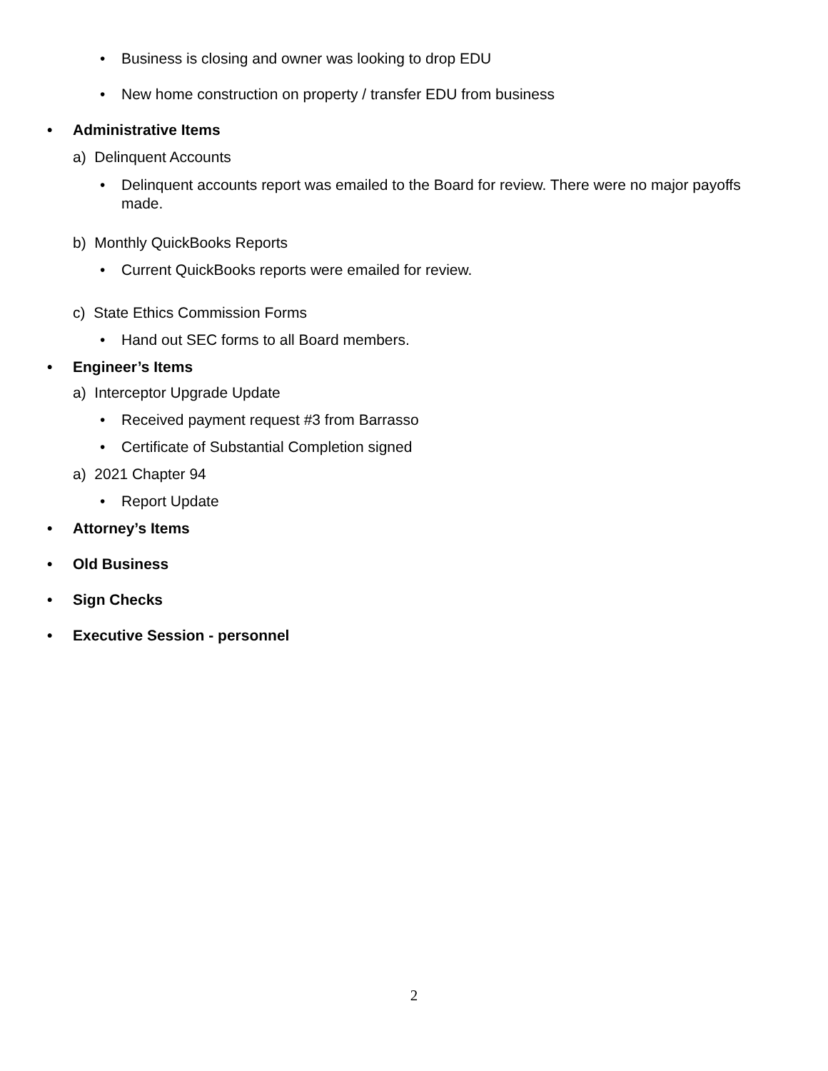• Business is closing and owner was looking to drop EDU
• New home construction on property / transfer EDU from business
• Administrative Items
a) Delinquent Accounts
• Delinquent accounts report was emailed to the Board for review. There were no major payoffs made.
b) Monthly QuickBooks Reports
• Current QuickBooks reports were emailed for review.
c) State Ethics Commission Forms
• Hand out SEC forms to all Board members.
• Engineer’s Items
a) Interceptor Upgrade Update
• Received payment request #3 from Barrasso
• Certificate of Substantial Completion signed
a) 2021 Chapter 94
• Report Update
• Attorney’s Items
• Old Business
• Sign Checks
• Executive Session - personnel
2